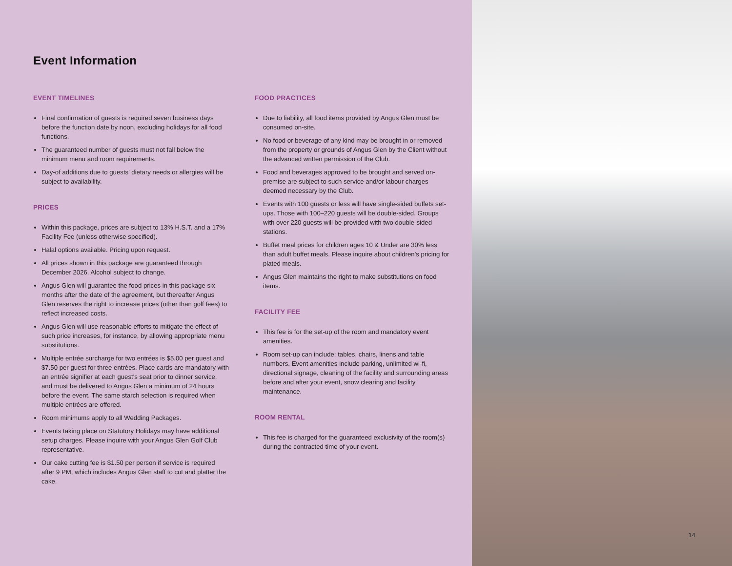Event Information
EVENT TIMELINES
Final confirmation of guests is required seven business days before the function date by noon, excluding holidays for all food functions.
The guaranteed number of guests must not fall below the minimum menu and room requirements.
Day-of additions due to guests' dietary needs or allergies will be subject to availability.
PRICES
Within this package, prices are subject to 13% H.S.T. and a 17% Facility Fee (unless otherwise specified).
Halal options available. Pricing upon request.
All prices shown in this package are guaranteed through December 2026. Alcohol subject to change.
Angus Glen will guarantee the food prices in this package six months after the date of the agreement, but thereafter Angus Glen reserves the right to increase prices (other than golf fees) to reflect increased costs.
Angus Glen will use reasonable efforts to mitigate the effect of such price increases, for instance, by allowing appropriate menu substitutions.
Multiple entrée surcharge for two entrées is $5.00 per guest and $7.50 per guest for three entrées. Place cards are mandatory with an entrée signifier at each guest's seat prior to dinner service, and must be delivered to Angus Glen a minimum of 24 hours before the event. The same starch selection is required when multiple entrées are offered.
Room minimums apply to all Wedding Packages.
Events taking place on Statutory Holidays may have additional setup charges. Please inquire with your Angus Glen Golf Club representative.
Our cake cutting fee is $1.50 per person if service is required after 9 PM, which includes Angus Glen staff to cut and platter the cake.
FOOD PRACTICES
Due to liability, all food items provided by Angus Glen must be consumed on-site.
No food or beverage of any kind may be brought in or removed from the property or grounds of Angus Glen by the Client without the advanced written permission of the Club.
Food and beverages approved to be brought and served on-premise are subject to such service and/or labour charges deemed necessary by the Club.
Events with 100 guests or less will have single-sided buffets set-ups. Those with 100–220 guests will be double-sided. Groups with over 220 guests will be provided with two double-sided stations.
Buffet meal prices for children ages 10 & Under are 30% less than adult buffet meals. Please inquire about children’s pricing for plated meals.
Angus Glen maintains the right to make substitutions on food items.
FACILITY FEE
This fee is for the set-up of the room and mandatory event amenities.
Room set-up can include: tables, chairs, linens and table numbers. Event amenities include parking, unlimited wi-fi, directional signage, cleaning of the facility and surrounding areas before and after your event, snow clearing and facility maintenance.
ROOM RENTAL
This fee is charged for the guaranteed exclusivity of the room(s) during the contracted time of your event.
14